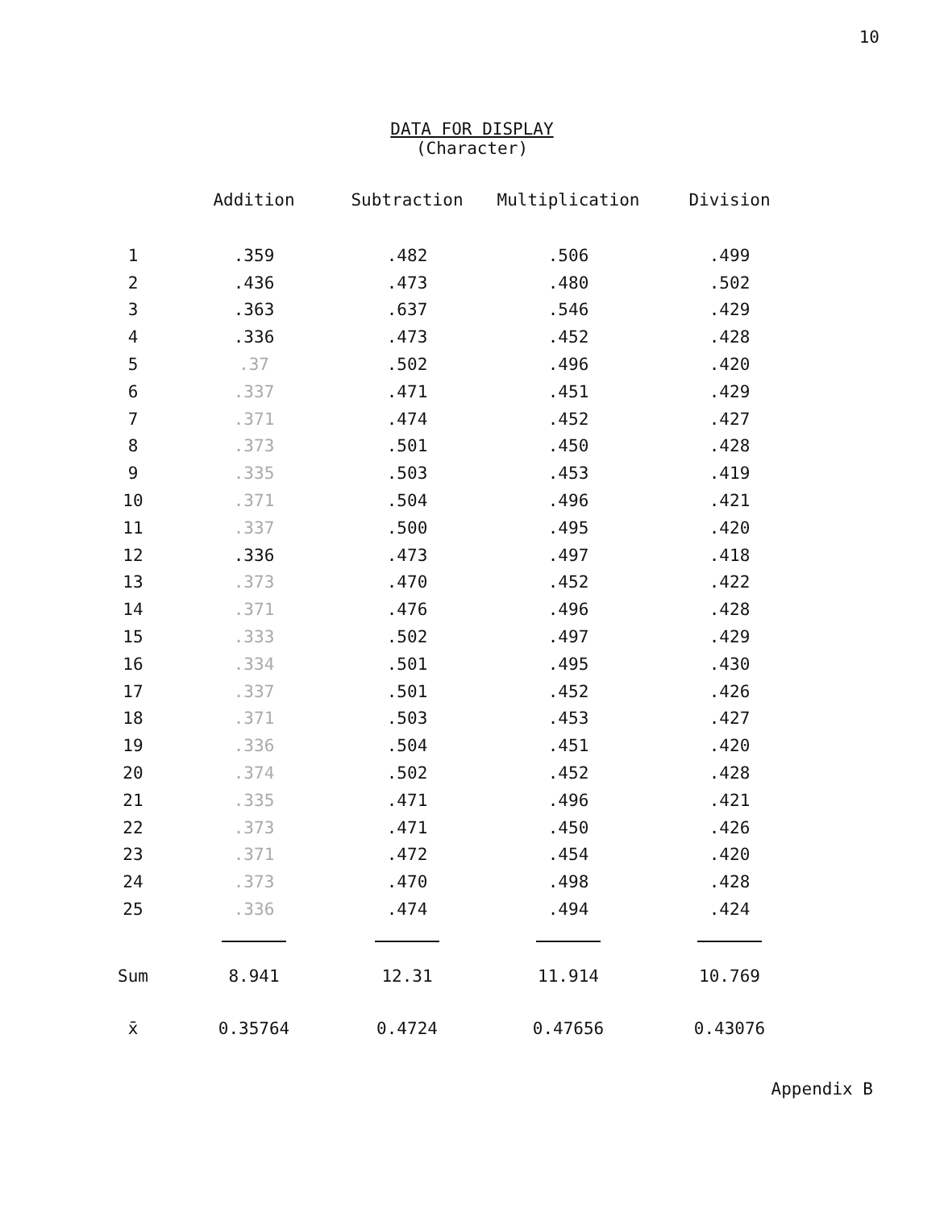10
DATA FOR DISPLAY
(Character)
| | Addition | Subtraction | Multiplication | Division |
| --- | --- | --- | --- | --- |
| 1 | .359 | .482 | .506 | .499 |
| 2 | .436 | .473 | .480 | .502 |
| 3 | .363 | .637 | .546 | .429 |
| 4 | .336 | .473 | .452 | .428 |
| 5 | .37 | .502 | .496 | .420 |
| 6 | .337 | .471 | .451 | .429 |
| 7 | .371 | .474 | .452 | .427 |
| 8 | .373 | .501 | .450 | .428 |
| 9 | .335 | .503 | .453 | .419 |
| 10 | .371 | .504 | .496 | .421 |
| 11 | .337 | .500 | .495 | .420 |
| 12 | .336 | .473 | .497 | .418 |
| 13 | .373 | .470 | .452 | .422 |
| 14 | .371 | .476 | .496 | .428 |
| 15 | .333 | .502 | .497 | .429 |
| 16 | .334 | .501 | .495 | .430 |
| 17 | .337 | .501 | .452 | .426 |
| 18 | .371 | .503 | .453 | .427 |
| 19 | .336 | .504 | .451 | .420 |
| 20 | .374 | .502 | .452 | .428 |
| 21 | .335 | .471 | .496 | .421 |
| 22 | .373 | .471 | .450 | .426 |
| 23 | .371 | .472 | .454 | .420 |
| 24 | .373 | .470 | .498 | .428 |
| 25 | .336 | .474 | .494 | .424 |
| Sum | 8.941 | 12.31 | 11.914 | 10.769 |
| x̄ | 0.35764 | 0.4724 | 0.47656 | 0.43076 |
Appendix B